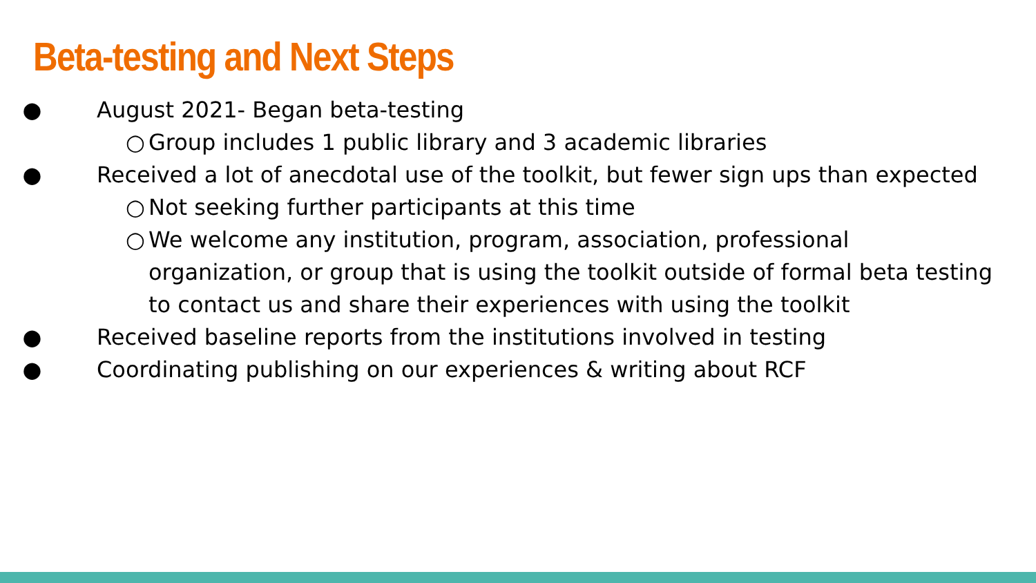Beta-testing and Next Steps
● August 2021- Began beta-testing
○ Group includes 1 public library and 3 academic libraries
● Received a lot of anecdotal use of the toolkit, but fewer sign ups than expected
○ Not seeking further participants at this time
○ We welcome any institution, program, association, professional organization, or group that is using the toolkit outside of formal beta testing to contact us and share their experiences with using the toolkit
● Received baseline reports from the institutions involved in testing
● Coordinating publishing on our experiences & writing about RCF